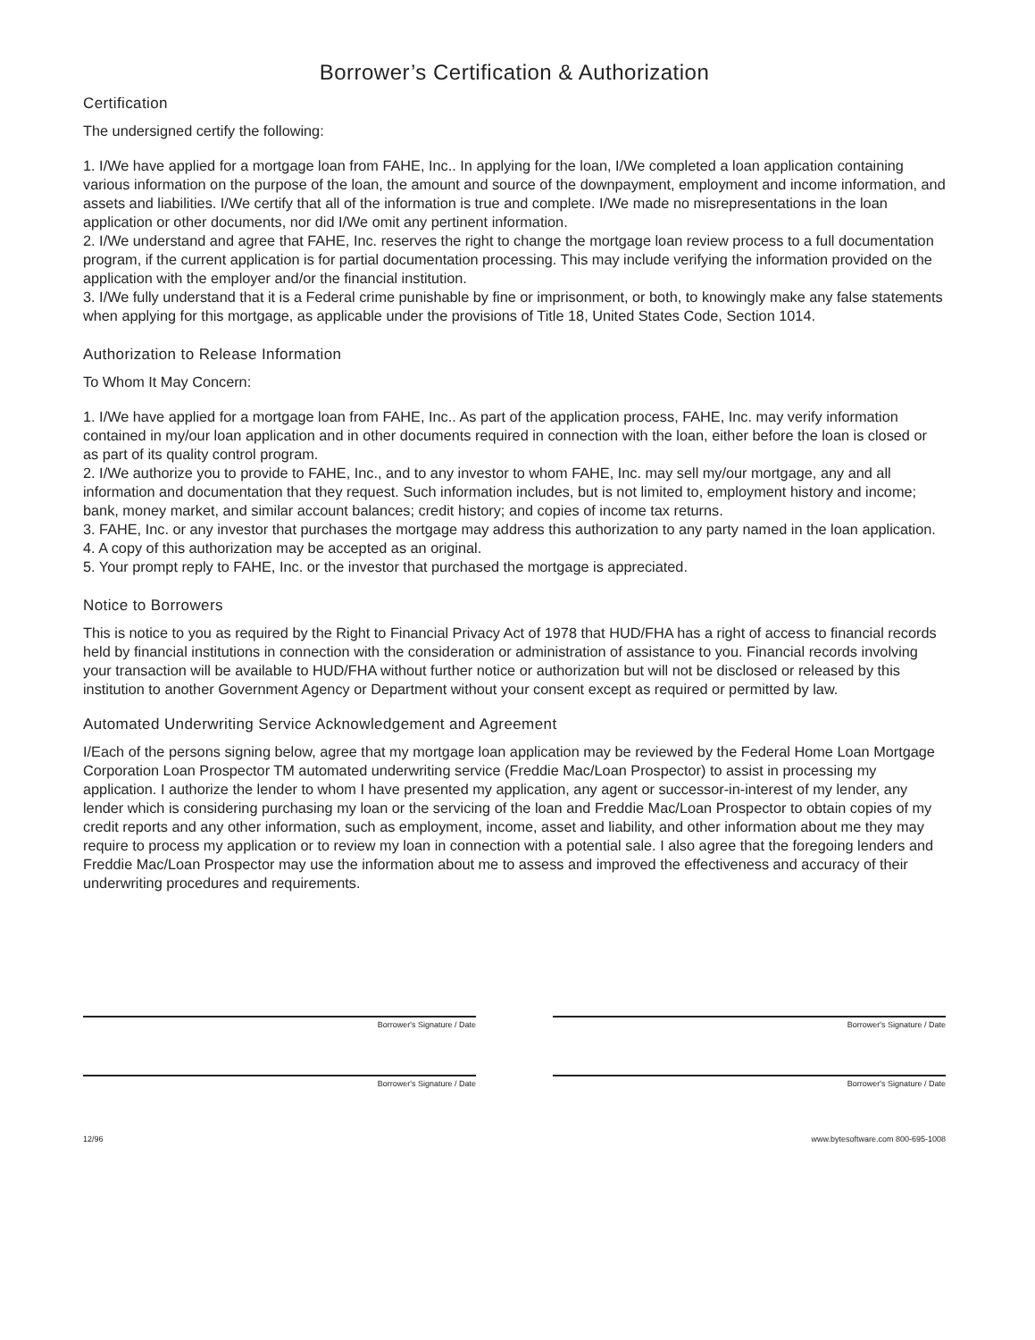Borrower’s Certification & Authorization
Certification
The undersigned certify the following:
1. I/We have applied for a mortgage loan from FAHE, Inc.. In applying for the loan, I/We completed a loan application containing various information on the purpose of the loan, the amount and source of the downpayment, employment and income information, and assets and liabilities. I/We certify that all of the information is true and complete. I/We made no misrepresentations in the loan application or other documents, nor did I/We omit any pertinent information.
2. I/We understand and agree that FAHE, Inc. reserves the right to change the mortgage loan review process to a full documentation program, if the current application is for partial documentation processing. This may include verifying the information provided on the application with the employer and/or the financial institution.
3. I/We fully understand that it is a Federal crime punishable by fine or imprisonment, or both, to knowingly make any false statements when applying for this mortgage, as applicable under the provisions of Title 18, United States Code, Section 1014.
Authorization to Release Information
To Whom It May Concern:
1. I/We have applied for a mortgage loan from FAHE, Inc.. As part of the application process, FAHE, Inc. may verify information contained in my/our loan application and in other documents required in connection with the loan, either before the loan is closed or as part of its quality control program.
2. I/We authorize you to provide to FAHE, Inc., and to any investor to whom FAHE, Inc. may sell my/our mortgage, any and all information and documentation that they request. Such information includes, but is not limited to, employment history and income; bank, money market, and similar account balances; credit history; and copies of income tax returns.
3. FAHE, Inc. or any investor that purchases the mortgage may address this authorization to any party named in the loan application.
4. A copy of this authorization may be accepted as an original.
5. Your prompt reply to FAHE, Inc. or the investor that purchased the mortgage is appreciated.
Notice to Borrowers
This is notice to you as required by the Right to Financial Privacy Act of 1978 that HUD/FHA has a right of access to financial records held by financial institutions in connection with the consideration or administration of assistance to you. Financial records involving your transaction will be available to HUD/FHA without further notice or authorization but will not be disclosed or released by this institution to another Government Agency or Department without your consent except as required or permitted by law.
Automated Underwriting Service Acknowledgement and Agreement
I/Each of the persons signing below, agree that my mortgage loan application may be reviewed by the Federal Home Loan Mortgage Corporation Loan Prospector TM automated underwriting service (Freddie Mac/Loan Prospector) to assist in processing my application. I authorize the lender to whom I have presented my application, any agent or successor-in-interest of my lender, any lender which is considering purchasing my loan or the servicing of the loan and Freddie Mac/Loan Prospector to obtain copies of my credit reports and any other information, such as employment, income, asset and liability, and other information about me they may require to process my application or to review my loan in connection with a potential sale. I also agree that the foregoing lenders and Freddie Mac/Loan Prospector may use the information about me to assess and improved the effectiveness and accuracy of their underwriting procedures and requirements.
Borrower's Signature / Date Borrower's Signature / Date
Borrower's Signature / Date Borrower's Signature / Date
12/96 www.bytesoftware.com 800-695-1008